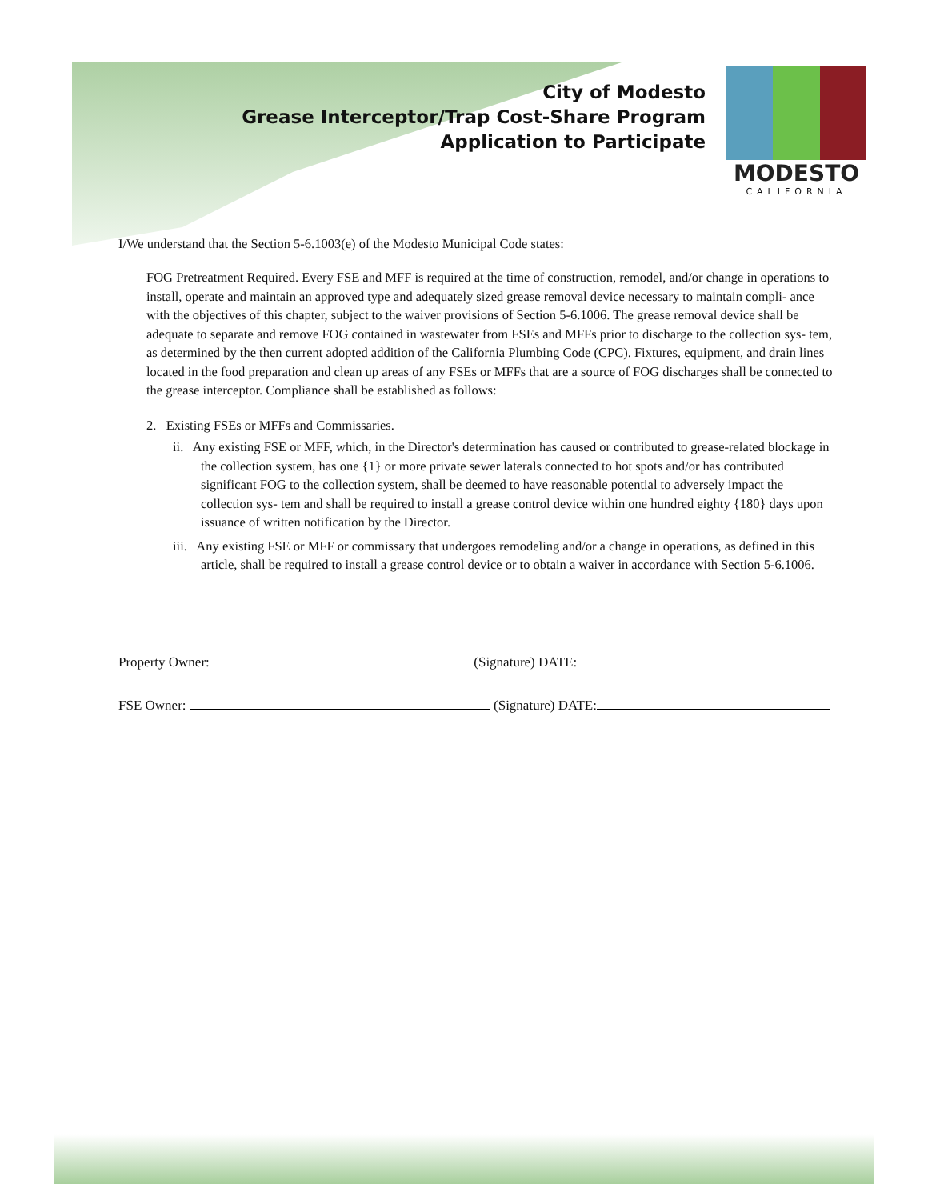City of Modesto
Grease Interceptor/Trap Cost-Share Program
Application to Participate
MODESTO
CALIFORNIA
I/We understand that the Section 5-6.1003(e) of the Modesto Municipal Code states:
FOG Pretreatment Required. Every FSE and MFF is required at the time of construction, remodel, and/or change in operations to install, operate and maintain an approved type and adequately sized grease removal device necessary to maintain compli- ance with the objectives of this chapter, subject to the waiver provisions of Section 5-6.1006. The grease removal device shall be adequate to separate and remove FOG contained in wastewater from FSEs and MFFs prior to discharge to the collection sys- tem, as determined by the then current adopted addition of the California Plumbing Code (CPC). Fixtures, equipment, and drain lines located in the food preparation and clean up areas of any FSEs or MFFs that are a source of FOG discharges shall be connected to the grease interceptor. Compliance shall be established as follows:
2. Existing FSEs or MFFs and Commissaries.
ii. Any existing FSE or MFF, which, in the Director's determination has caused or contributed to grease-related blockage in the collection system, has one {1} or more private sewer laterals connected to hot spots and/or has contributed significant FOG to the collection system, shall be deemed to have reasonable potential to adversely impact the collection sys- tem and shall be required to install a grease control device within one hundred eighty {180} days upon issuance of written notification by the Director.
iii. Any existing FSE or MFF or commissary that undergoes remodeling and/or a change in operations, as defined in this article, shall be required to install a grease control device or to obtain a waiver in accordance with Section 5-6.1006.
Property Owner: (Signature) DATE:
FSE Owner: (Signature) DATE: